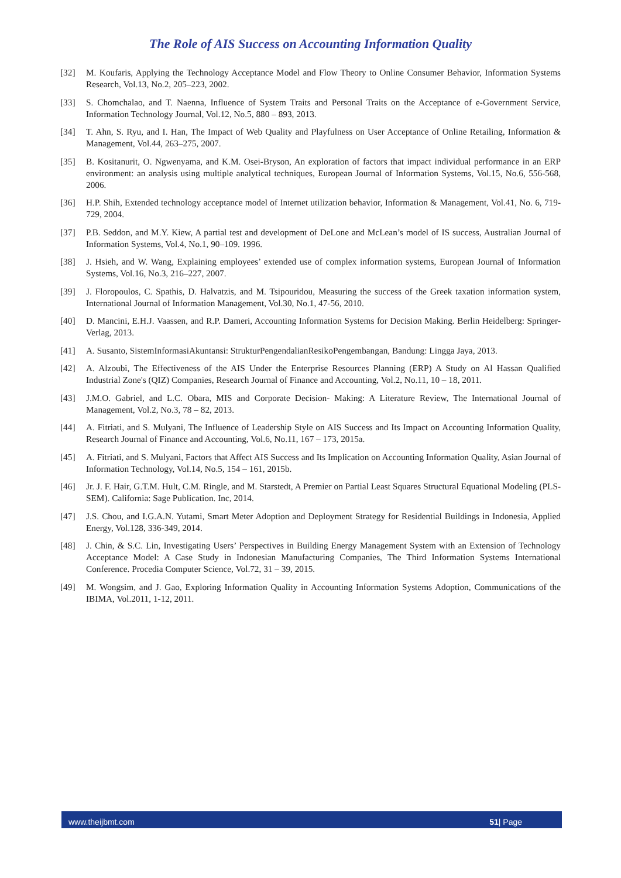The Role of AIS Success on Accounting Information Quality
[32] M. Koufaris, Applying the Technology Acceptance Model and Flow Theory to Online Consumer Behavior, Information Systems Research, Vol.13, No.2, 205–223, 2002.
[33] S. Chomchalao, and T. Naenna, Influence of System Traits and Personal Traits on the Acceptance of e-Government Service, Information Technology Journal, Vol.12, No.5, 880 – 893, 2013.
[34] T. Ahn, S. Ryu, and I. Han, The Impact of Web Quality and Playfulness on User Acceptance of Online Retailing, Information & Management, Vol.44, 263–275, 2007.
[35] B. Kositanurit, O. Ngwenyama, and K.M. Osei-Bryson, An exploration of factors that impact individual performance in an ERP environment: an analysis using multiple analytical techniques, European Journal of Information Systems, Vol.15, No.6, 556-568, 2006.
[36] H.P. Shih, Extended technology acceptance model of Internet utilization behavior, Information & Management, Vol.41, No. 6, 719-729, 2004.
[37] P.B. Seddon, and M.Y. Kiew, A partial test and development of DeLone and McLean’s model of IS success, Australian Journal of Information Systems, Vol.4, No.1, 90–109. 1996.
[38] J. Hsieh, and W. Wang, Explaining employees’ extended use of complex information systems, European Journal of Information Systems, Vol.16, No.3, 216–227, 2007.
[39] J. Floropoulos, C. Spathis, D. Halvatzis, and M. Tsipouridou, Measuring the success of the Greek taxation information system, International Journal of Information Management, Vol.30, No.1, 47-56, 2010.
[40] D. Mancini, E.H.J. Vaassen, and R.P. Dameri, Accounting Information Systems for Decision Making. Berlin Heidelberg: Springer-Verlag, 2013.
[41] A. Susanto, SistemInformasiAkuntansi: StrukturPengendalianResikoPengembangan, Bandung: Lingga Jaya, 2013.
[42] A. Alzoubi, The Effectiveness of the AIS Under the Enterprise Resources Planning (ERP) A Study on Al Hassan Qualified Industrial Zone's (QIZ) Companies, Research Journal of Finance and Accounting, Vol.2, No.11, 10 – 18, 2011.
[43] J.M.O. Gabriel, and L.C. Obara, MIS and Corporate Decision- Making: A Literature Review, The International Journal of Management, Vol.2, No.3, 78 – 82, 2013.
[44] A. Fitriati, and S. Mulyani, The Influence of Leadership Style on AIS Success and Its Impact on Accounting Information Quality, Research Journal of Finance and Accounting, Vol.6, No.11, 167 – 173, 2015a.
[45] A. Fitriati, and S. Mulyani, Factors that Affect AIS Success and Its Implication on Accounting Information Quality, Asian Journal of Information Technology, Vol.14, No.5, 154 – 161, 2015b.
[46] Jr. J. F. Hair, G.T.M. Hult, C.M. Ringle, and M. Starstedt, A Premier on Partial Least Squares Structural Equational Modeling (PLS-SEM). California: Sage Publication. Inc, 2014.
[47] J.S. Chou, and I.G.A.N. Yutami, Smart Meter Adoption and Deployment Strategy for Residential Buildings in Indonesia, Applied Energy, Vol.128, 336-349, 2014.
[48] J. Chin, & S.C. Lin, Investigating Users’ Perspectives in Building Energy Management System with an Extension of Technology Acceptance Model: A Case Study in Indonesian Manufacturing Companies, The Third Information Systems International Conference. Procedia Computer Science, Vol.72, 31 – 39, 2015.
[49] M. Wongsim, and J. Gao, Exploring Information Quality in Accounting Information Systems Adoption, Communications of the IBIMA, Vol.2011, 1-12, 2011.
www.theijbmt.com 51| Page